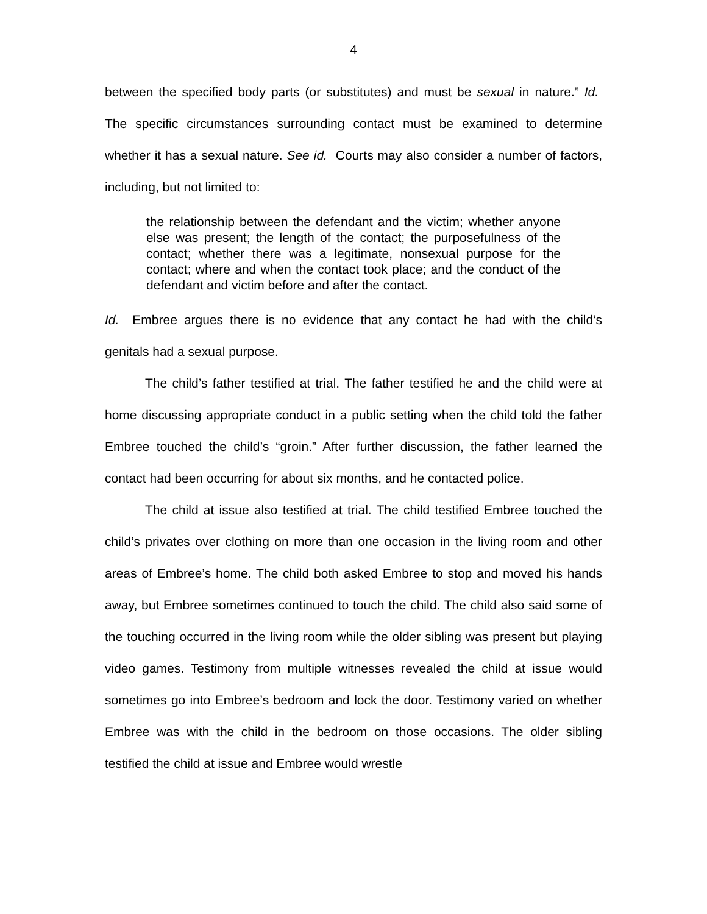4
between the specified body parts (or substitutes) and must be sexual in nature.” Id. The specific circumstances surrounding contact must be examined to determine whether it has a sexual nature. See id. Courts may also consider a number of factors, including, but not limited to:
the relationship between the defendant and the victim; whether anyone else was present; the length of the contact; the purposefulness of the contact; whether there was a legitimate, nonsexual purpose for the contact; where and when the contact took place; and the conduct of the defendant and victim before and after the contact.
Id. Embree argues there is no evidence that any contact he had with the child’s genitals had a sexual purpose.
The child’s father testified at trial. The father testified he and the child were at home discussing appropriate conduct in a public setting when the child told the father Embree touched the child’s “groin.” After further discussion, the father learned the contact had been occurring for about six months, and he contacted police.
The child at issue also testified at trial. The child testified Embree touched the child’s privates over clothing on more than one occasion in the living room and other areas of Embree’s home. The child both asked Embree to stop and moved his hands away, but Embree sometimes continued to touch the child. The child also said some of the touching occurred in the living room while the older sibling was present but playing video games. Testimony from multiple witnesses revealed the child at issue would sometimes go into Embree’s bedroom and lock the door. Testimony varied on whether Embree was with the child in the bedroom on those occasions. The older sibling testified the child at issue and Embree would wrestle